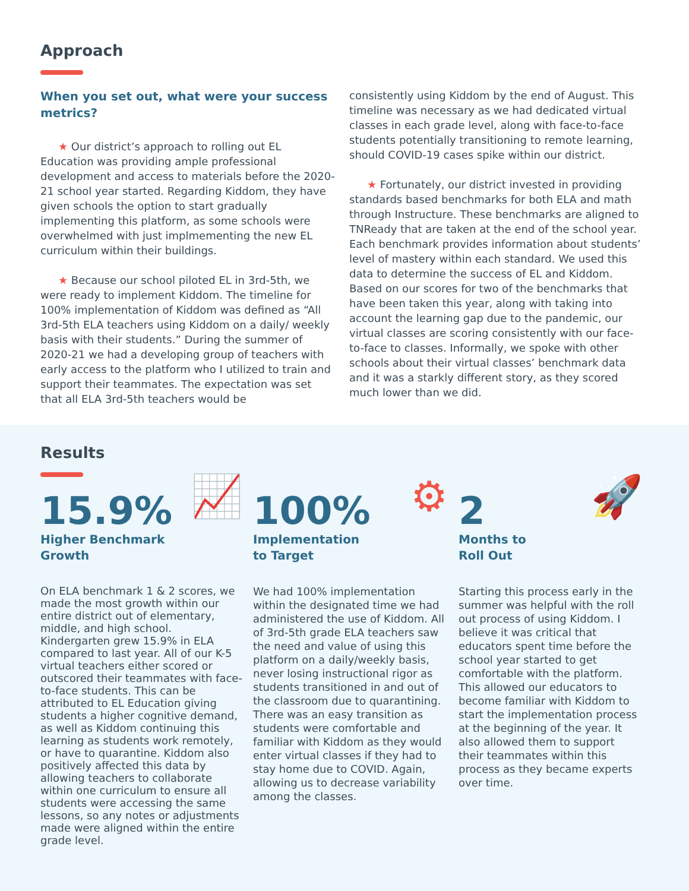Approach
When you set out, what were your success metrics?
★ Our district’s approach to rolling out EL Education was providing ample professional development and access to materials before the 2020-21 school year started. Regarding Kiddom, they have given schools the option to start gradually implementing this platform, as some schools were overwhelmed with just implmementing the new EL curriculum within their buildings.
★ Because our school piloted EL in 3rd-5th, we were ready to implement Kiddom. The timeline for 100% implementation of Kiddom was defined as “All 3rd-5th ELA teachers using Kiddom on a daily/ weekly basis with their students.” During the summer of 2020-21 we had a developing group of teachers with early access to the platform who I utilized to train and support their teammates. The expectation was set that all ELA 3rd-5th teachers would be
consistently using Kiddom by the end of August. This timeline was necessary as we had dedicated virtual classes in each grade level, along with face-to-face students potentially transitioning to remote learning, should COVID-19 cases spike within our district.
★ Fortunately, our district invested in providing standards based benchmarks for both ELA and math through Instructure. These benchmarks are aligned to TNReady that are taken at the end of the school year. Each benchmark provides information about students’ level of mastery within each standard. We used this data to determine the success of EL and Kiddom. Based on our scores for two of the benchmarks that have been taken this year, along with taking into account the learning gap due to the pandemic, our virtual classes are scoring consistently with our face-to-face to classes. Informally, we spoke with other schools about their virtual classes’ benchmark data and it was a starkly different story, as they scored much lower than we did.
Results
📈
15.9%
Higher Benchmark
Growth
On ELA benchmark 1 & 2 scores, we made the most growth within our entire district out of elementary, middle, and high school. Kindergarten grew 15.9% in ELA compared to last year. All of our K-5 virtual teachers either scored or outscored their teammates with face-to-face students. This can be attributed to EL Education giving students a higher cognitive demand, as well as Kiddom continuing this learning as students work remotely, or have to quarantine. Kiddom also positively affected this data by allowing teachers to collaborate within one curriculum to ensure all students were accessing the same lessons, so any notes or adjustments made were aligned within the entire grade level.
⚙
100%
Implementation
to Target
We had 100% implementation within the designated time we had administered the use of Kiddom. All of 3rd-5th grade ELA teachers saw the need and value of using this platform on a daily/weekly basis, never losing instructional rigor as students transitioned in and out of the classroom due to quarantining. There was an easy transition as students were comfortable and familiar with Kiddom as they would enter virtual classes if they had to stay home due to COVID. Again, allowing us to decrease variability among the classes.
🚀
2
Months to
Roll Out
Starting this process early in the summer was helpful with the roll out process of using Kiddom. I believe it was critical that educators spent time before the school year started to get comfortable with the platform. This allowed our educators to become familiar with Kiddom to start the implementation process at the beginning of the year. It also allowed them to support their teammates within this process as they became experts over time.